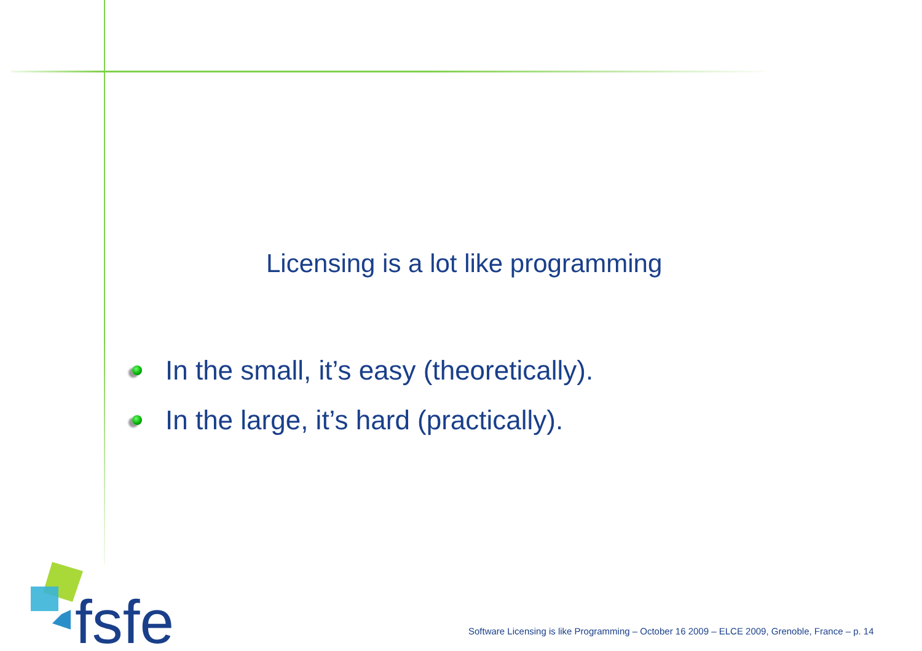Licensing is a lot like programming
In the small, it’s easy (theoretically).
In the large, it’s hard (practically).
fsfe
Software Licensing is like Programming – October 16 2009 – ELCE 2009, Grenoble, France – p. 14